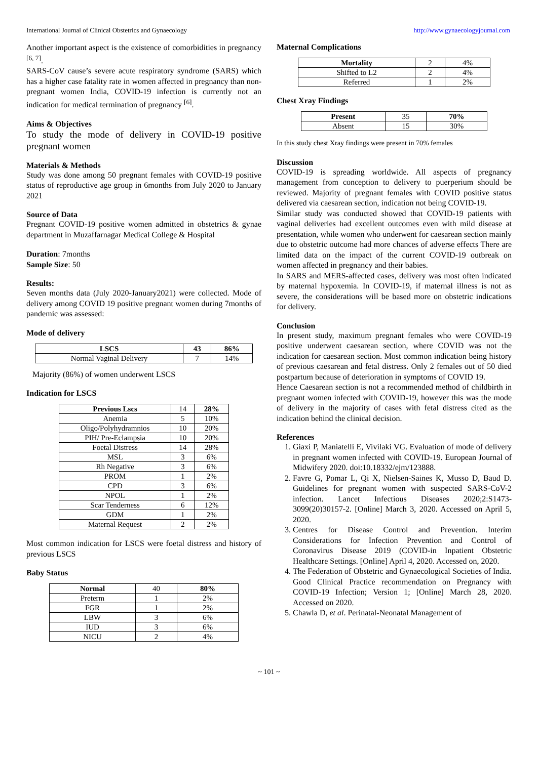International Journal of Clinical Obstetrics and Gynaecology http://www.gynaecologyjournal.com
Another important aspect is the existence of comorbidities in pregnancy <sup>[6, 7]</sup>.
SARS-CoV cause’s severe acute respiratory syndrome (SARS) which has a higher case fatality rate in women affected in pregnancy than non-pregnant women India, COVID-19 infection is currently not an indication for medical termination of pregnancy <sup>[6]</sup>.
Aims & Objectives
To study the mode of delivery in COVID-19 positive pregnant women
Materials & Methods
Study was done among 50 pregnant females with COVID-19 positive status of reproductive age group in 6months from July 2020 to January 2021
Source of Data
Pregnant COVID-19 positive women admitted in obstetrics & gynae department in Muzaffarnagar Medical College & Hospital
Duration: 7months
Sample Size: 50
Results:
Seven months data (July 2020-January2021) were collected. Mode of delivery among COVID 19 positive pregnant women during 7months of pandemic was assessed:
Mode of delivery
| LSCS | 43 | 86% |
| Normal Vaginal Delivery | 7 | 14% |
Majority (86%) of women underwent LSCS
Indication for LSCS
| Previous Lscs | 14 | 28% |
| Anemia | 5 | 10% |
| Oligo/Polyhydramnios | 10 | 20% |
| PIH/ Pre-Eclampsia | 10 | 20% |
| Foetal Distress | 14 | 28% |
| MSL | 3 | 6% |
| Rh Negative | 3 | 6% |
| PROM | 1 | 2% |
| CPD | 3 | 6% |
| NPOL | 1 | 2% |
| Scar Tenderness | 6 | 12% |
| GDM | 1 | 2% |
| Maternal Request | 2 | 2% |
Most common indication for LSCS were foetal distress and history of previous LSCS
Baby Status
| Normal | 40 | 80% |
| Preterm | 1 | 2% |
| FGR | 1 | 2% |
| LBW | 3 | 6% |
| IUD | 3 | 6% |
| NICU | 2 | 4% |
Maternal Complications
| Mortality | 2 | 4% |
| Shifted to L2 | 2 | 4% |
| Referred | 1 | 2% |
Chest Xray Findings
| Present | 35 | 70% |
| Absent | 15 | 30% |
In this study chest Xray findings were present in 70% females
Discussion
COVID-19 is spreading worldwide. All aspects of pregnancy management from conception to delivery to puerperium should be reviewed. Majority of pregnant females with COVID positive status delivered via caesarean section, indication not being COVID-19.
Similar study was conducted showed that COVID-19 patients with vaginal deliveries had excellent outcomes even with mild disease at presentation, while women who underwent for caesarean section mainly due to obstetric outcome had more chances of adverse effects There are limited data on the impact of the current COVID-19 outbreak on women affected in pregnancy and their babies.
In SARS and MERS-affected cases, delivery was most often indicated by maternal hypoxemia. In COVID-19, if maternal illness is not as severe, the considerations will be based more on obstetric indications for delivery.
Conclusion
In present study, maximum pregnant females who were COVID-19 positive underwent caesarean section, where COVID was not the indication for caesarean section. Most common indication being history of previous caesarean and fetal distress. Only 2 females out of 50 died postpartum because of deterioration in symptoms of COVID 19.
Hence Caesarean section is not a recommended method of childbirth in pregnant women infected with COVID-19, however this was the mode of delivery in the majority of cases with fetal distress cited as the indication behind the clinical decision.
References
1. Giaxi P, Maniatelli E, Vivilaki VG. Evaluation of mode of delivery in pregnant women infected with COVID-19. European Journal of Midwifery 2020. doi:10.18332/ejm/123888.
2. Favre G, Pomar L, Qi X, Nielsen-Saines K, Musso D, Baud D. Guidelines for pregnant women with suspected SARS-CoV-2 infection. Lancet Infectious Diseases 2020;2:S1473-3099(20)30157-2. [Online] March 3, 2020. Accessed on April 5, 2020.
3. Centres for Disease Control and Prevention. Interim Considerations for Infection Prevention and Control of Coronavirus Disease 2019 (COVID-in Inpatient Obstetric Healthcare Settings. [Online] April 4, 2020. Accessed on, 2020.
4. The Federation of Obstetric and Gynaecological Societies of India. Good Clinical Practice recommendation on Pregnancy with COVID-19 Infection; Version 1; [Online] March 28, 2020. Accessed on 2020.
5. Chawla D, et al. Perinatal-Neonatal Management of
~ 101 ~